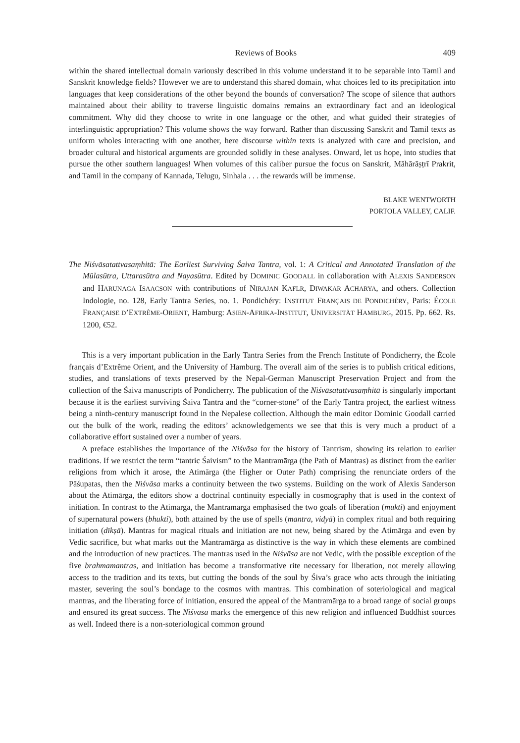Reviews of Books 409
within the shared intellectual domain variously described in this volume understand it to be separable into Tamil and Sanskrit knowledge fields? However we are to understand this shared domain, what choices led to its precipitation into languages that keep considerations of the other beyond the bounds of conversation? The scope of silence that authors maintained about their ability to traverse linguistic domains remains an extraordinary fact and an ideological commitment. Why did they choose to write in one language or the other, and what guided their strategies of interlinguistic appropriation? This volume shows the way forward. Rather than discussing Sanskrit and Tamil texts as uniform wholes interacting with one another, here discourse within texts is analyzed with care and precision, and broader cultural and historical arguments are grounded solidly in these analyses. Onward, let us hope, into studies that pursue the other southern languages! When volumes of this caliber pursue the focus on Sanskrit, Māhārāṣṭrī Prakrit, and Tamil in the company of Kannada, Telugu, Sinhala . . . the rewards will be immense.
BLAKE WENTWORTH
PORTOLA VALLEY, CALIF.
The Niśvāsatattvasaṃhitā: The Earliest Surviving Śaiva Tantra, vol. 1: A Critical and Annotated Translation of the Mūlasūtra, Uttarasūtra and Nayasūtra. Edited by DOMINIC GOODALL in collaboration with ALEXIS SANDERSON and HARUNAGA ISAACSON with contributions of NIRAJAN KAFLR, DIWAKAR ACHARYA, and others. Collection Indologie, no. 128, Early Tantra Series, no. 1. Pondichéry: INSTITUT FRANÇAIS DE PONDICHÉRY, Paris: ÉCOLE FRANÇAISE D’EXTRÊME-ORIENT, Hamburg: ASIEN-AFRIKA-INSTITUT, UNIVERSITÄT HAMBURG, 2015. Pp. 662. Rs. 1200, €52.
This is a very important publication in the Early Tantra Series from the French Institute of Pondicherry, the École français d’Extrême Orient, and the University of Hamburg. The overall aim of the series is to publish critical editions, studies, and translations of texts preserved by the Nepal-German Manuscript Preservation Project and from the collection of the Śaiva manuscripts of Pondicherry. The publication of the Niśvāsatattvasaṃhitā is singularly important because it is the earliest surviving Śaiva Tantra and the “corner-stone” of the Early Tantra project, the earliest witness being a ninth-century manuscript found in the Nepalese collection. Although the main editor Dominic Goodall carried out the bulk of the work, reading the editors’ acknowledgements we see that this is very much a product of a collaborative effort sustained over a number of years.
A preface establishes the importance of the Niśvāsa for the history of Tantrism, showing its relation to earlier traditions. If we restrict the term “tantric Śaivism” to the Mantramārga (the Path of Mantras) as distinct from the earlier religions from which it arose, the Atimārga (the Higher or Outer Path) comprising the renunciate orders of the Pāśupatas, then the Niśvāsa marks a continuity between the two systems. Building on the work of Alexis Sanderson about the Atimārga, the editors show a doctrinal continuity especially in cosmography that is used in the context of initiation. In contrast to the Atimārga, the Mantramārga emphasised the two goals of liberation (mukti) and enjoyment of supernatural powers (bhukti), both attained by the use of spells (mantra, vidyā) in complex ritual and both requiring initiation (dīkṣā). Mantras for magical rituals and initiation are not new, being shared by the Atimārga and even by Vedic sacrifice, but what marks out the Mantramārga as distinctive is the way in which these elements are combined and the introduction of new practices. The mantras used in the Niśvāsa are not Vedic, with the possible exception of the five brahmamantras, and initiation has become a transformative rite necessary for liberation, not merely allowing access to the tradition and its texts, but cutting the bonds of the soul by Śiva’s grace who acts through the initiating master, severing the soul’s bondage to the cosmos with mantras. This combination of soteriological and magical mantras, and the liberating force of initiation, ensured the appeal of the Mantramārga to a broad range of social groups and ensured its great success. The Niśvāsa marks the emergence of this new religion and influenced Buddhist sources as well. Indeed there is a non-soteriological common ground